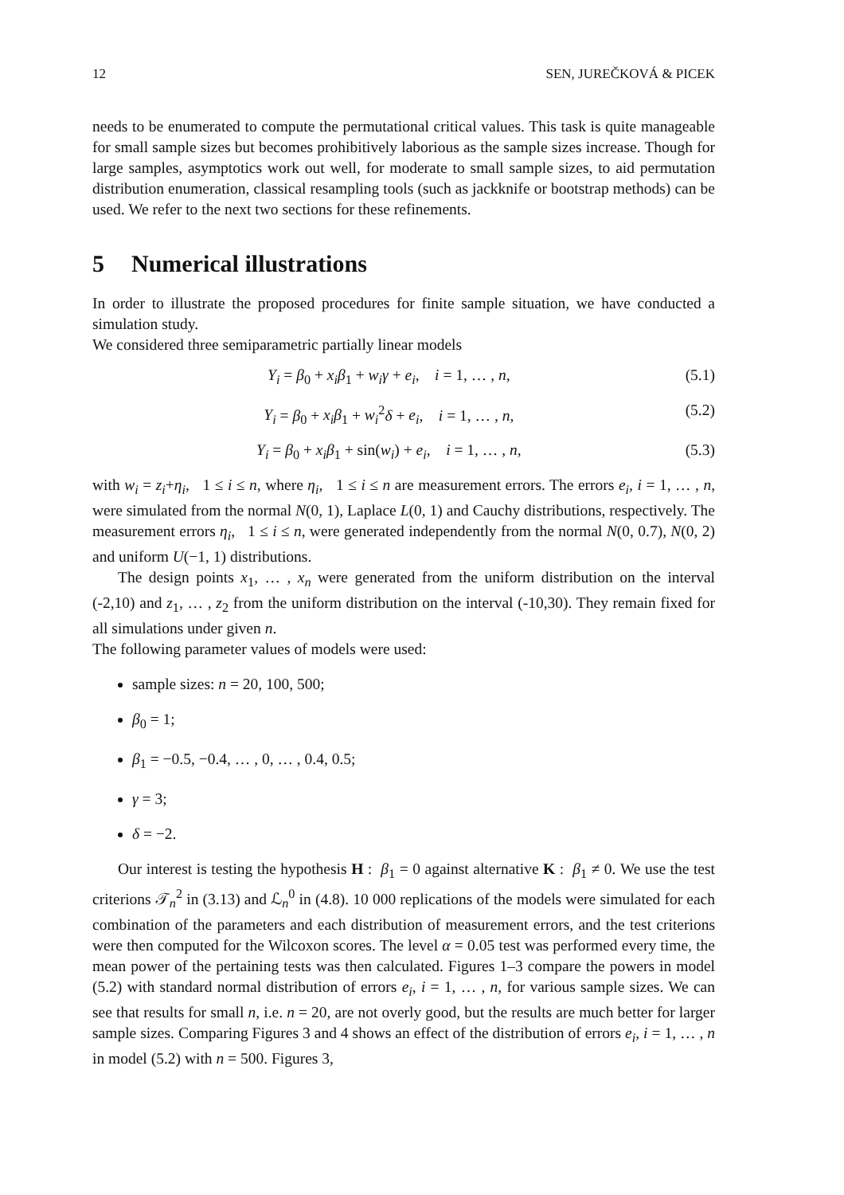12 SEN, JUREČKOVÁ & PICEK
needs to be enumerated to compute the permutational critical values. This task is quite manageable for small sample sizes but becomes prohibitively laborious as the sample sizes increase. Though for large samples, asymptotics work out well, for moderate to small sample sizes, to aid permutation distribution enumeration, classical resampling tools (such as jackknife or bootstrap methods) can be used. We refer to the next two sections for these refinements.
5 Numerical illustrations
In order to illustrate the proposed procedures for finite sample situation, we have conducted a simulation study.
We considered three semiparametric partially linear models
Y<sub>i</sub> = β<sub>0</sub> + x<sub>i</sub>β<sub>1</sub> + w<sub>i</sub>γ + e<sub>i</sub>, i = 1, … , n, (5.1)
Y<sub>i</sub> = β<sub>0</sub> + x<sub>i</sub>β<sub>1</sub> + w<sub>i</sub><sup>2</sup>δ + e<sub>i</sub>, i = 1, … , n, (5.2)
Y<sub>i</sub> = β<sub>0</sub> + x<sub>i</sub>β<sub>1</sub> + sin(w<sub>i</sub>) + e<sub>i</sub>, i = 1, … , n, (5.3)
with w<sub>i</sub> = z<sub>i</sub>+η<sub>i</sub>, 1 ≤ i ≤ n, where η<sub>i</sub>, 1 ≤ i ≤ n are measurement errors. The errors e<sub>i</sub>, i = 1, … , n, were simulated from the normal N(0, 1), Laplace L(0, 1) and Cauchy distributions, respectively. The measurement errors η<sub>i</sub>, 1 ≤ i ≤ n, were generated independently from the normal N(0, 0.7), N(0, 2) and uniform U(−1, 1) distributions.
The design points x<sub>1</sub>, … , x<sub>n</sub> were generated from the uniform distribution on the interval (-2,10) and z<sub>1</sub>, … , z<sub>2</sub> from the uniform distribution on the interval (-10,30). They remain fixed for all simulations under given n.
The following parameter values of models were used:
sample sizes: n = 20, 100, 500;
β<sub>0</sub> = 1;
β<sub>1</sub> = −0.5, −0.4, … , 0, … , 0.4, 0.5;
γ = 3;
δ = −2.
Our interest is testing the hypothesis H : β<sub>1</sub> = 0 against alternative K : β<sub>1</sub> ≠ 0. We use the test criterions 𝒯<sub>n</sub><sup>2</sup> in (3.13) and ℒ<sub>n</sub><sup>0</sup> in (4.8). 10 000 replications of the models were simulated for each combination of the parameters and each distribution of measurement errors, and the test criterions were then computed for the Wilcoxon scores. The level α = 0.05 test was performed every time, the mean power of the pertaining tests was then calculated. Figures 1–3 compare the powers in model (5.2) with standard normal distribution of errors e<sub>i</sub>, i = 1, … , n, for various sample sizes. We can see that results for small n, i.e. n = 20, are not overly good, but the results are much better for larger sample sizes. Comparing Figures 3 and 4 shows an effect of the distribution of errors e<sub>i</sub>, i = 1, … , n in model (5.2) with n = 500. Figures 3,